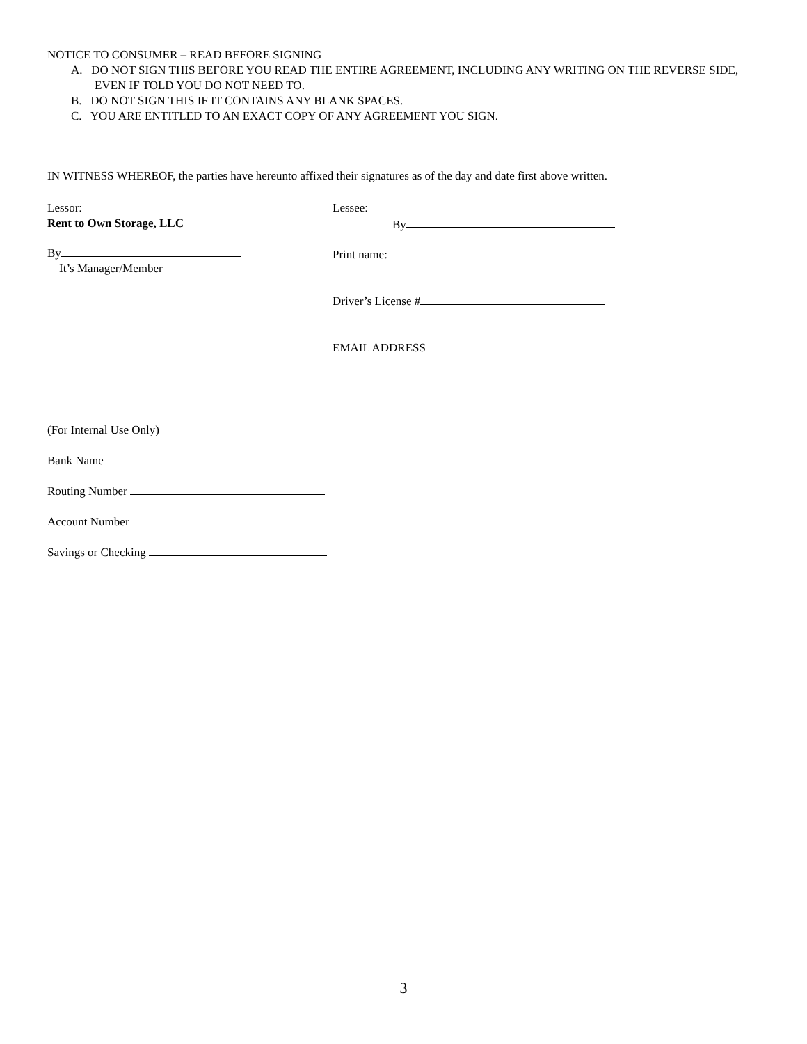NOTICE TO CONSUMER – READ BEFORE SIGNING
A. DO NOT SIGN THIS BEFORE YOU READ THE ENTIRE AGREEMENT, INCLUDING ANY WRITING ON THE REVERSE SIDE, EVEN IF TOLD YOU DO NOT NEED TO.
B. DO NOT SIGN THIS IF IT CONTAINS ANY BLANK SPACES.
C. YOU ARE ENTITLED TO AN EXACT COPY OF ANY AGREEMENT YOU SIGN.
IN WITNESS WHEREOF, the parties have hereunto affixed their signatures as of the day and date first above written.
Lessor:
Rent to Own Storage, LLC
By
It’s Manager/Member
Lessee:
By
Print name:
Driver’s License #
EMAIL ADDRESS
(For Internal Use Only)
Bank Name
Routing Number
Account Number
Savings or Checking
3